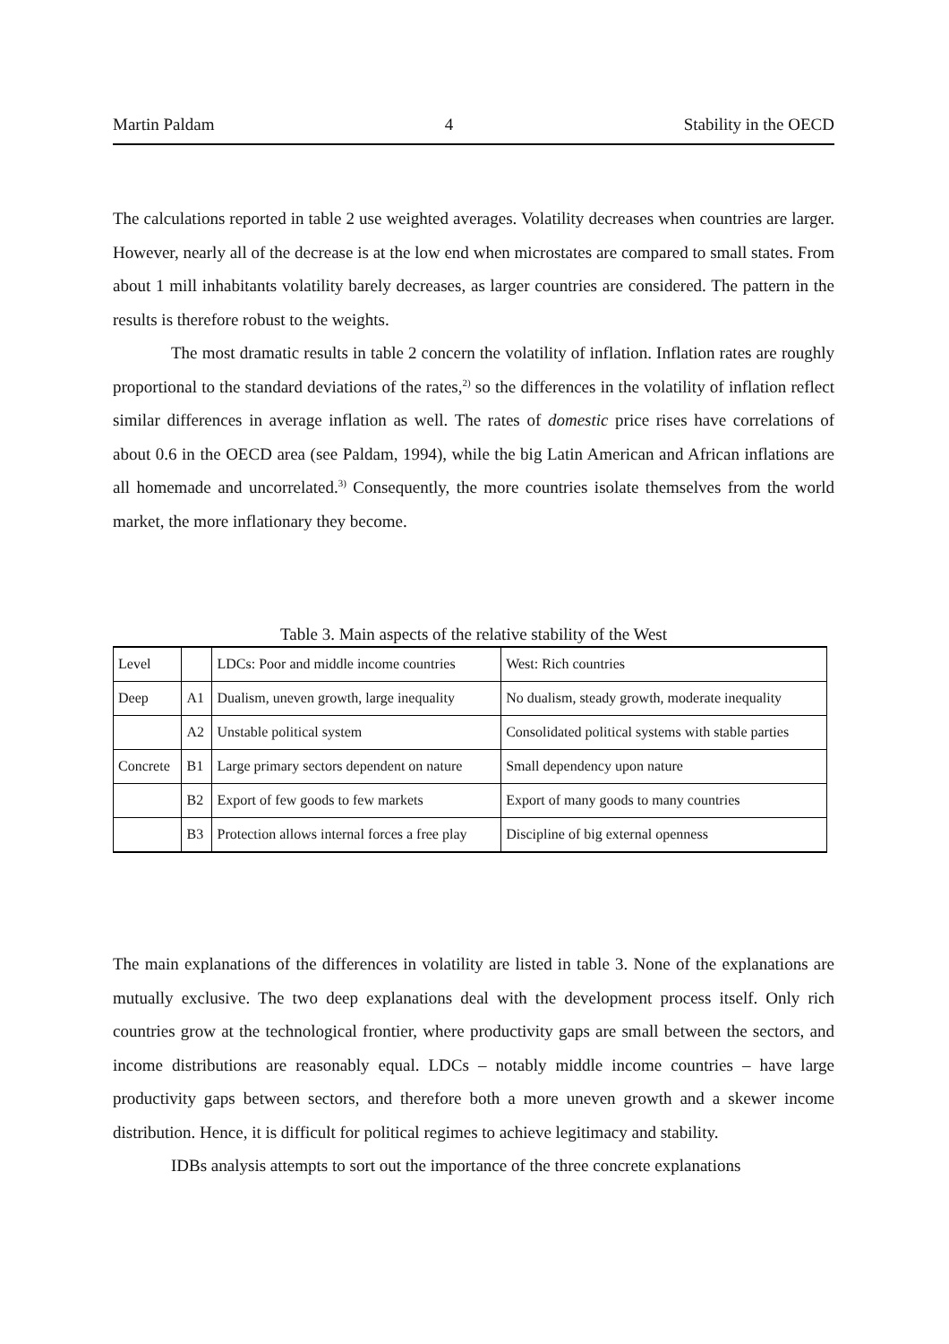Martin Paldam 4 Stability in the OECD
The calculations reported in table 2 use weighted averages. Volatility decreases when countries are larger. However, nearly all of the decrease is at the low end when microstates are compared to small states. From about 1 mill inhabitants volatility barely decreases, as larger countries are considered. The pattern in the results is therefore robust to the weights.
The most dramatic results in table 2 concern the volatility of inflation. Inflation rates are roughly proportional to the standard deviations of the rates,<sup>2)</sup> so the differences in the volatility of inflation reflect similar differences in average inflation as well. The rates of domestic price rises have correlations of about 0.6 in the OECD area (see Paldam, 1994), while the big Latin American and African inflations are all homemade and uncorrelated.<sup>3)</sup> Consequently, the more countries isolate themselves from the world market, the more inflationary they become.
Table 3. Main aspects of the relative stability of the West
| Level | | LDCs: Poor and middle income countries | West: Rich countries |
| Deep | A1 | Dualism, uneven growth, large inequality | No dualism, steady growth, moderate inequality |
| | A2 | Unstable political system | Consolidated political systems with stable parties |
| Concrete | B1 | Large primary sectors dependent on nature | Small dependency upon nature |
| | B2 | Export of few goods to few markets | Export of many goods to many countries |
| | B3 | Protection allows internal forces a free play | Discipline of big external openness |
The main explanations of the differences in volatility are listed in table 3. None of the explanations are mutually exclusive. The two deep explanations deal with the development process itself. Only rich countries grow at the technological frontier, where productivity gaps are small between the sectors, and income distributions are reasonably equal. LDCs – notably middle income countries – have large productivity gaps between sectors, and therefore both a more uneven growth and a skewer income distribution. Hence, it is difficult for political regimes to achieve legitimacy and stability.
IDBs analysis attempts to sort out the importance of the three concrete explanations